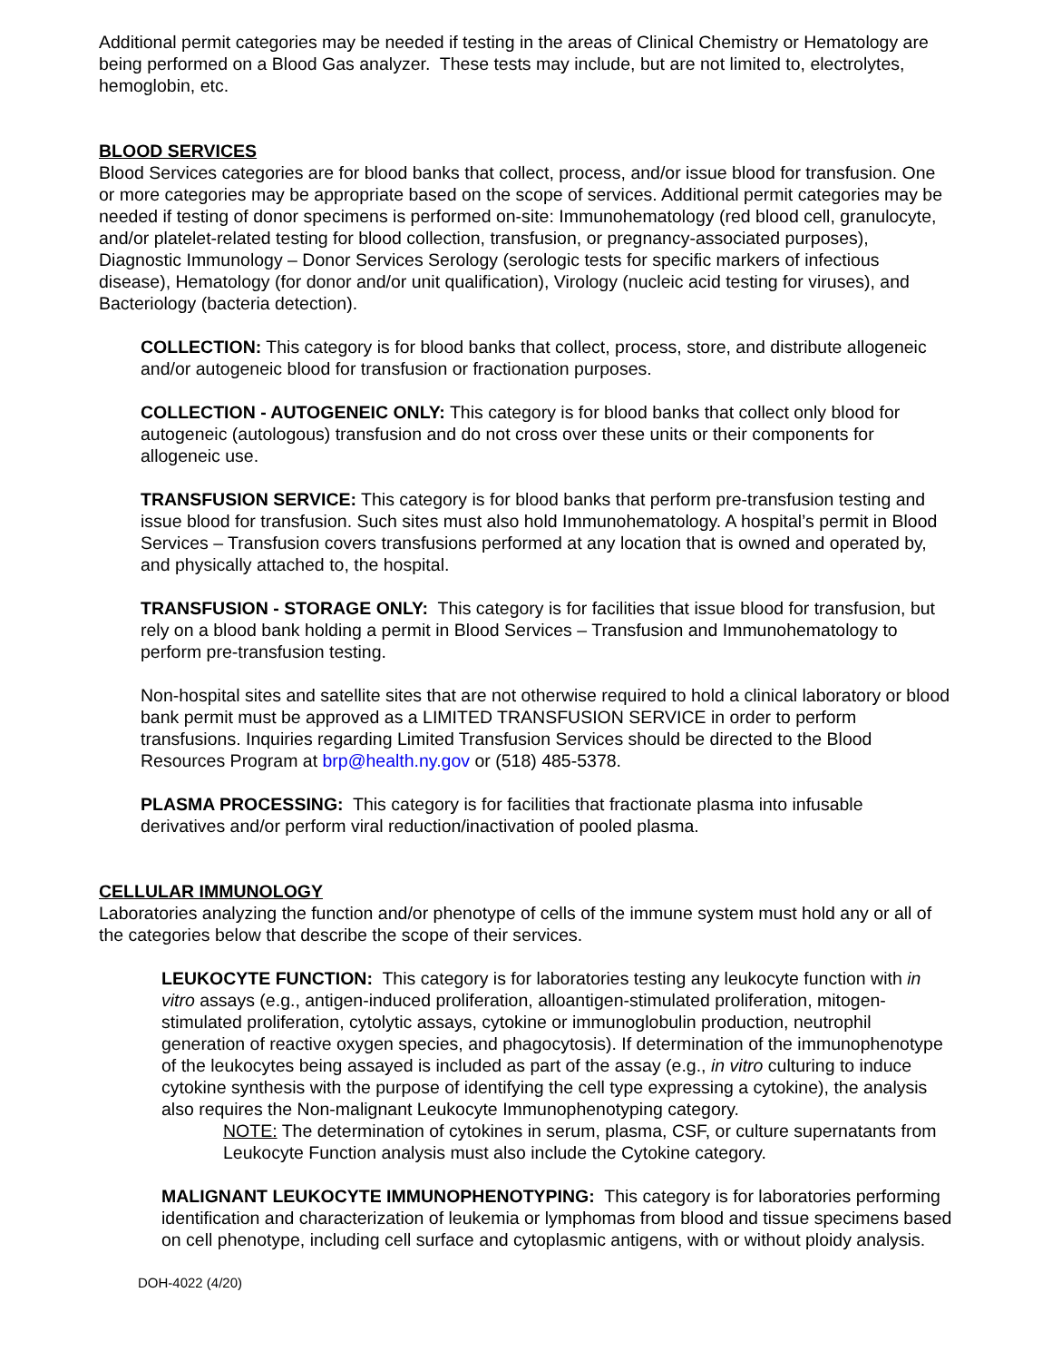Additional permit categories may be needed if testing in the areas of Clinical Chemistry or Hematology are being performed on a Blood Gas analyzer. These tests may include, but are not limited to, electrolytes, hemoglobin, etc.
BLOOD SERVICES
Blood Services categories are for blood banks that collect, process, and/or issue blood for transfusion. One or more categories may be appropriate based on the scope of services. Additional permit categories may be needed if testing of donor specimens is performed on-site: Immunohematology (red blood cell, granulocyte, and/or platelet-related testing for blood collection, transfusion, or pregnancy-associated purposes), Diagnostic Immunology – Donor Services Serology (serologic tests for specific markers of infectious disease), Hematology (for donor and/or unit qualification), Virology (nucleic acid testing for viruses), and Bacteriology (bacteria detection).
COLLECTION: This category is for blood banks that collect, process, store, and distribute allogeneic and/or autogeneic blood for transfusion or fractionation purposes.
COLLECTION - AUTOGENEIC ONLY: This category is for blood banks that collect only blood for autogeneic (autologous) transfusion and do not cross over these units or their components for allogeneic use.
TRANSFUSION SERVICE: This category is for blood banks that perform pre-transfusion testing and issue blood for transfusion. Such sites must also hold Immunohematology. A hospital’s permit in Blood Services – Transfusion covers transfusions performed at any location that is owned and operated by, and physically attached to, the hospital.
TRANSFUSION - STORAGE ONLY: This category is for facilities that issue blood for transfusion, but rely on a blood bank holding a permit in Blood Services – Transfusion and Immunohematology to perform pre-transfusion testing.
Non-hospital sites and satellite sites that are not otherwise required to hold a clinical laboratory or blood bank permit must be approved as a LIMITED TRANSFUSION SERVICE in order to perform transfusions. Inquiries regarding Limited Transfusion Services should be directed to the Blood Resources Program at brp@health.ny.gov or (518) 485-5378.
PLASMA PROCESSING: This category is for facilities that fractionate plasma into infusable derivatives and/or perform viral reduction/inactivation of pooled plasma.
CELLULAR IMMUNOLOGY
Laboratories analyzing the function and/or phenotype of cells of the immune system must hold any or all of the categories below that describe the scope of their services.
LEUKOCYTE FUNCTION: This category is for laboratories testing any leukocyte function with in vitro assays (e.g., antigen-induced proliferation, alloantigen-stimulated proliferation, mitogen-stimulated proliferation, cytolytic assays, cytokine or immunoglobulin production, neutrophil generation of reactive oxygen species, and phagocytosis). If determination of the immunophenotype of the leukocytes being assayed is included as part of the assay (e.g., in vitro culturing to induce cytokine synthesis with the purpose of identifying the cell type expressing a cytokine), the analysis also requires the Non-malignant Leukocyte Immunophenotyping category.
NOTE: The determination of cytokines in serum, plasma, CSF, or culture supernatants from Leukocyte Function analysis must also include the Cytokine category.
MALIGNANT LEUKOCYTE IMMUNOPHENOTYPING: This category is for laboratories performing identification and characterization of leukemia or lymphomas from blood and tissue specimens based on cell phenotype, including cell surface and cytoplasmic antigens, with or without ploidy analysis.
DOH-4022 (4/20)